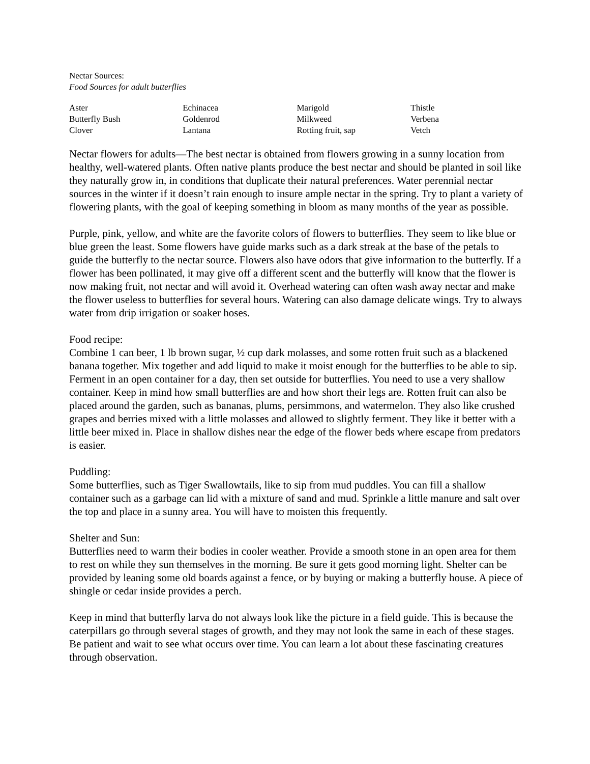Nectar Sources:
Food Sources for adult butterflies
| Aster | Echinacea | Marigold | Thistle |
| Butterfly Bush | Goldenrod | Milkweed | Verbena |
| Clover | Lantana | Rotting fruit, sap | Vetch |
Nectar flowers for adults—The best nectar is obtained from flowers growing in a sunny location from healthy, well-watered plants. Often native plants produce the best nectar and should be planted in soil like they naturally grow in, in conditions that duplicate their natural preferences. Water perennial nectar sources in the winter if it doesn’t rain enough to insure ample nectar in the spring. Try to plant a variety of flowering plants, with the goal of keeping something in bloom as many months of the year as possible.
Purple, pink, yellow, and white are the favorite colors of flowers to butterflies. They seem to like blue or blue green the least. Some flowers have guide marks such as a dark streak at the base of the petals to guide the butterfly to the nectar source. Flowers also have odors that give information to the butterfly. If a flower has been pollinated, it may give off a different scent and the butterfly will know that the flower is now making fruit, not nectar and will avoid it. Overhead watering can often wash away nectar and make the flower useless to butterflies for several hours. Watering can also damage delicate wings. Try to always water from drip irrigation or soaker hoses.
Food recipe:
Combine 1 can beer, 1 lb brown sugar, ½ cup dark molasses, and some rotten fruit such as a blackened banana together. Mix together and add liquid to make it moist enough for the butterflies to be able to sip. Ferment in an open container for a day, then set outside for butterflies. You need to use a very shallow container. Keep in mind how small butterflies are and how short their legs are. Rotten fruit can also be placed around the garden, such as bananas, plums, persimmons, and watermelon. They also like crushed grapes and berries mixed with a little molasses and allowed to slightly ferment. They like it better with a little beer mixed in. Place in shallow dishes near the edge of the flower beds where escape from predators is easier.
Puddling:
Some butterflies, such as Tiger Swallowtails, like to sip from mud puddles. You can fill a shallow container such as a garbage can lid with a mixture of sand and mud. Sprinkle a little manure and salt over the top and place in a sunny area. You will have to moisten this frequently.
Shelter and Sun:
Butterflies need to warm their bodies in cooler weather. Provide a smooth stone in an open area for them to rest on while they sun themselves in the morning. Be sure it gets good morning light. Shelter can be provided by leaning some old boards against a fence, or by buying or making a butterfly house. A piece of shingle or cedar inside provides a perch.
Keep in mind that butterfly larva do not always look like the picture in a field guide. This is because the caterpillars go through several stages of growth, and they may not look the same in each of these stages. Be patient and wait to see what occurs over time. You can learn a lot about these fascinating creatures through observation.